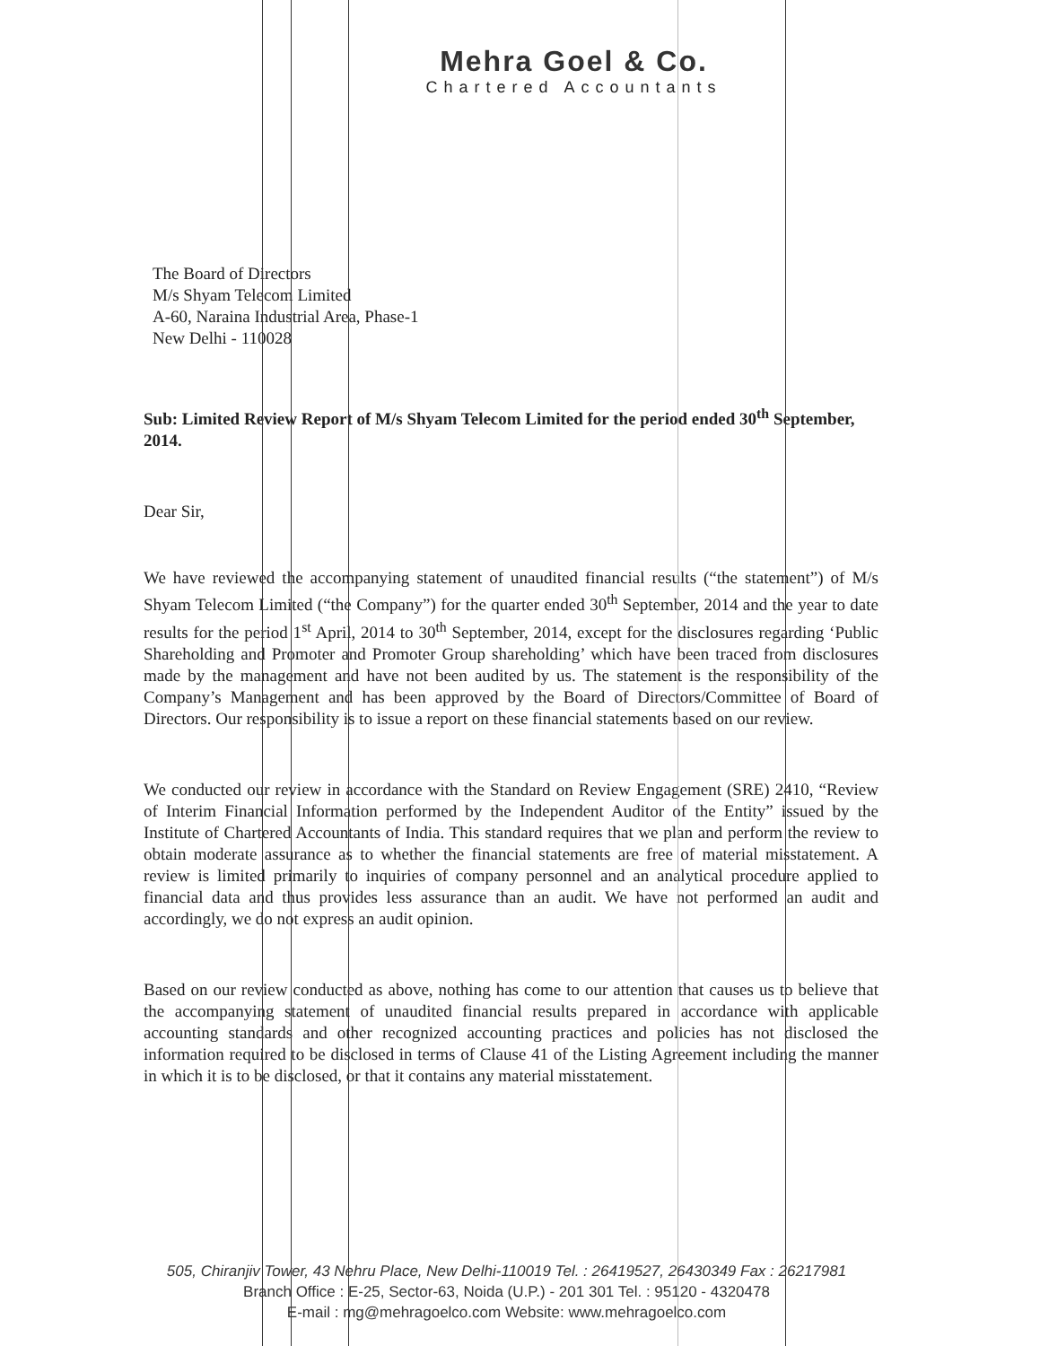Mehra Goel & Co.
Chartered Accountants
The Board of Directors
M/s Shyam Telecom Limited
A-60, Naraina Industrial Area, Phase-1
New Delhi - 110028
Sub: Limited Review Report of M/s Shyam Telecom Limited for the period ended 30<sup>th</sup> September, 2014.
Dear Sir,
We have reviewed the accompanying statement of unaudited financial results (“the statement”) of M/s Shyam Telecom Limited (“the Company”) for the quarter ended 30<sup>th</sup> September, 2014 and the year to date results for the period 1<sup>st</sup> April, 2014 to 30<sup>th</sup> September, 2014, except for the disclosures regarding ‘Public Shareholding and Promoter and Promoter Group shareholding’ which have been traced from disclosures made by the management and have not been audited by us. The statement is the responsibility of the Company’s Management and has been approved by the Board of Directors/Committee of Board of Directors. Our responsibility is to issue a report on these financial statements based on our review.
We conducted our review in accordance with the Standard on Review Engagement (SRE) 2410, “Review of Interim Financial Information performed by the Independent Auditor of the Entity” issued by the Institute of Chartered Accountants of India. This standard requires that we plan and perform the review to obtain moderate assurance as to whether the financial statements are free of material misstatement. A review is limited primarily to inquiries of company personnel and an analytical procedure applied to financial data and thus provides less assurance than an audit. We have not performed an audit and accordingly, we do not express an audit opinion.
Based on our review conducted as above, nothing has come to our attention that causes us to believe that the accompanying statement of unaudited financial results prepared in accordance with applicable accounting standards and other recognized accounting practices and policies has not disclosed the information required to be disclosed in terms of Clause 41 of the Listing Agreement including the manner in which it is to be disclosed, or that it contains any material misstatement.
505, Chiranjiv Tower, 43 Nehru Place, New Delhi-110019 Tel. : 26419527, 26430349 Fax : 26217981
Branch Office : E-25, Sector-63, Noida (U.P.) - 201 301 Tel. : 95120 - 4320478
E-mail : mg@mehragoelco.com Website: www.mehragoelco.com